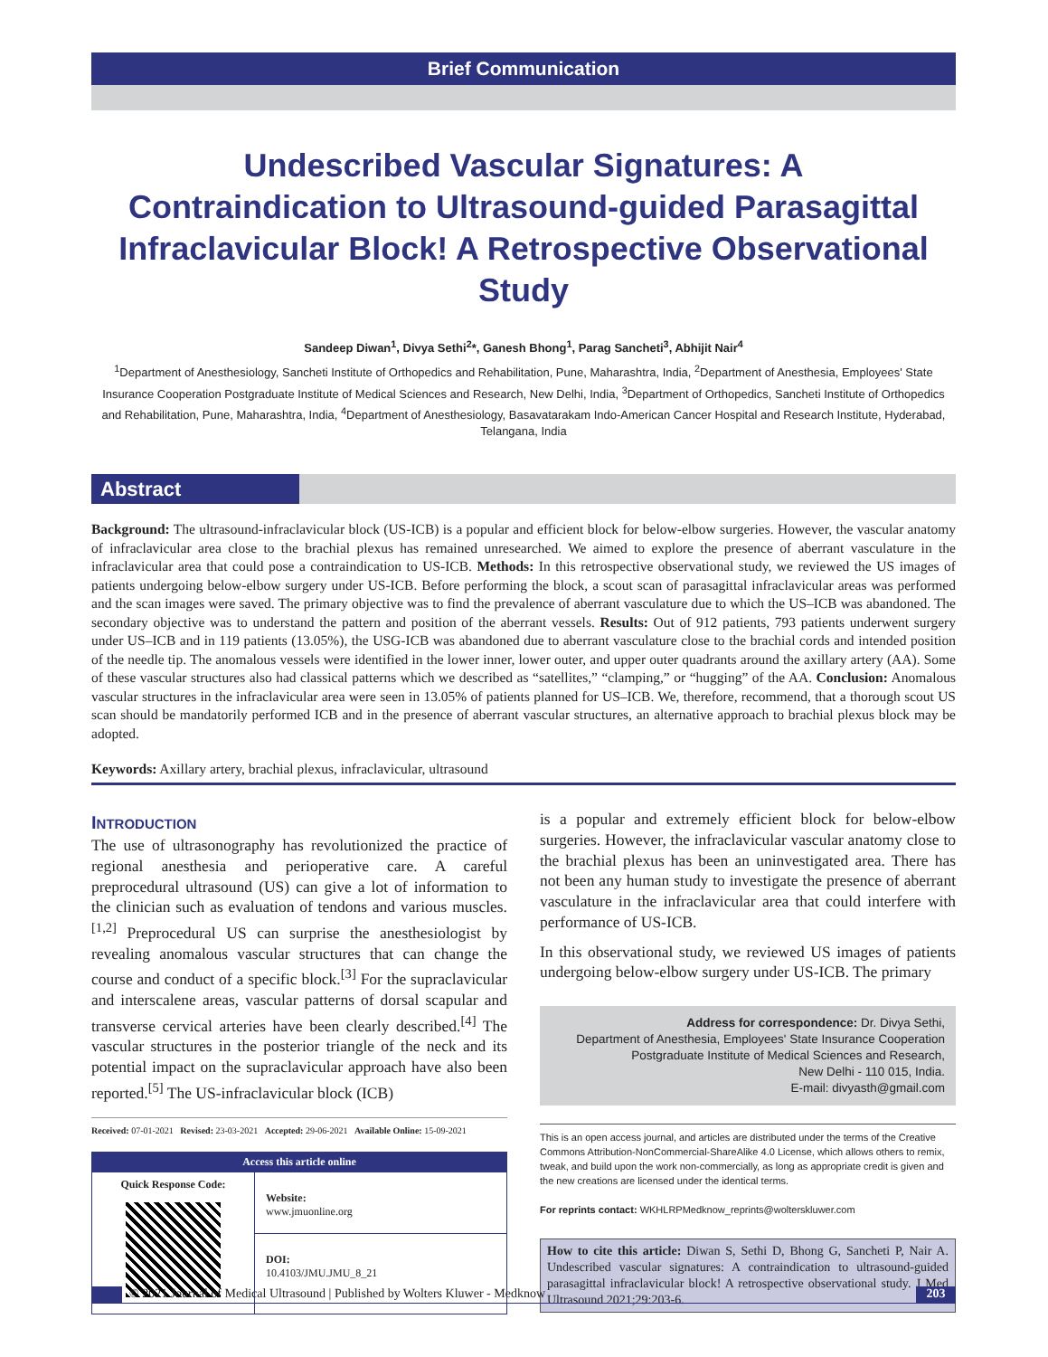Brief Communication
Undescribed Vascular Signatures: A Contraindication to Ultrasound-guided Parasagittal Infraclavicular Block! A Retrospective Observational Study
Sandeep Diwan<sup>1</sup>, Divya Sethi<sup>2</sup>*, Ganesh Bhong<sup>1</sup>, Parag Sancheti<sup>3</sup>, Abhijit Nair<sup>4</sup>
<sup>1</sup> Department of Anesthesiology, Sancheti Institute of Orthopedics and Rehabilitation, Pune, Maharashtra, India, <sup>2</sup>Department of Anesthesia, Employees' State Insurance Cooperation Postgraduate Institute of Medical Sciences and Research, New Delhi, India, <sup>3</sup>Department of Orthopedics, Sancheti Institute of Orthopedics and Rehabilitation, Pune, Maharashtra, India, <sup>4</sup>Department of Anesthesiology, Basavatarakam Indo-American Cancer Hospital and Research Institute, Hyderabad, Telangana, India
Abstract
Background: The ultrasound-infraclavicular block (US-ICB) is a popular and efficient block for below-elbow surgeries. However, the vascular anatomy of infraclavicular area close to the brachial plexus has remained unresearched. We aimed to explore the presence of aberrant vasculature in the infraclavicular area that could pose a contraindication to US-ICB. Methods: In this retrospective observational study, we reviewed the US images of patients undergoing below-elbow surgery under US-ICB. Before performing the block, a scout scan of parasagittal infraclavicular areas was performed and the scan images were saved. The primary objective was to find the prevalence of aberrant vasculature due to which the US–ICB was abandoned. The secondary objective was to understand the pattern and position of the aberrant vessels. Results: Out of 912 patients, 793 patients underwent surgery under US–ICB and in 119 patients (13.05%), the USG-ICB was abandoned due to aberrant vasculature close to the brachial cords and intended position of the needle tip. The anomalous vessels were identified in the lower inner, lower outer, and upper outer quadrants around the axillary artery (AA). Some of these vascular structures also had classical patterns which we described as “satellites,” “clamping,” or “hugging” of the AA. Conclusion: Anomalous vascular structures in the infraclavicular area were seen in 13.05% of patients planned for US–ICB. We, therefore, recommend, that a thorough scout US scan should be mandatorily performed ICB and in the presence of aberrant vascular structures, an alternative approach to brachial plexus block may be adopted.
Keywords: Axillary artery, brachial plexus, infraclavicular, ultrasound
INTRODUCTION
The use of ultrasonography has revolutionized the practice of regional anesthesia and perioperative care. A careful preprocedural ultrasound (US) can give a lot of information to the clinician such as evaluation of tendons and various muscles.<sup>[1,2]</sup> Preprocedural US can surprise the anesthesiologist by revealing anomalous vascular structures that can change the course and conduct of a specific block.<sup>[3]</sup> For the supraclavicular and interscalene areas, vascular patterns of dorsal scapular and transverse cervical arteries have been clearly described.<sup>[4]</sup> The vascular structures in the posterior triangle of the neck and its potential impact on the supraclavicular approach have also been reported.<sup>[5]</sup> The US-infraclavicular block (ICB)
Received: 07-01-2021 Revised: 23-03-2021 Accepted: 29-06-2021 Available Online: 15-09-2021
| Access this article online | |
| Quick Response Code: | Website: www.jmuonline.org |
| | DOI: 10.4103/JMU.JMU_8_21 |
is a popular and extremely efficient block for below-elbow surgeries. However, the infraclavicular vascular anatomy close to the brachial plexus has been an uninvestigated area. There has not been any human study to investigate the presence of aberrant vasculature in the infraclavicular area that could interfere with performance of US-ICB.
In this observational study, we reviewed US images of patients undergoing below-elbow surgery under US-ICB. The primary
Address for correspondence: Dr. Divya Sethi,
Department of Anesthesia, Employees' State Insurance Cooperation
Postgraduate Institute of Medical Sciences and Research,
New Delhi - 110 015, India.
E-mail: divyasth@gmail.com
This is an open access journal, and articles are distributed under the terms of the Creative Commons Attribution-NonCommercial-ShareAlike 4.0 License, which allows others to remix, tweak, and build upon the work non-commercially, as long as appropriate credit is given and the new creations are licensed under the identical terms.
For reprints contact: WKHLRPMedknow_reprints@wolterskluwer.com
How to cite this article: Diwan S, Sethi D, Bhong G, Sancheti P, Nair A. Undescribed vascular signatures: A contraindication to ultrasound-guided parasagittal infraclavicular block! A retrospective observational study. J Med Ultrasound 2021;29:203-6.
© 2021 Journal of Medical Ultrasound | Published by Wolters Kluwer - Medknow 203